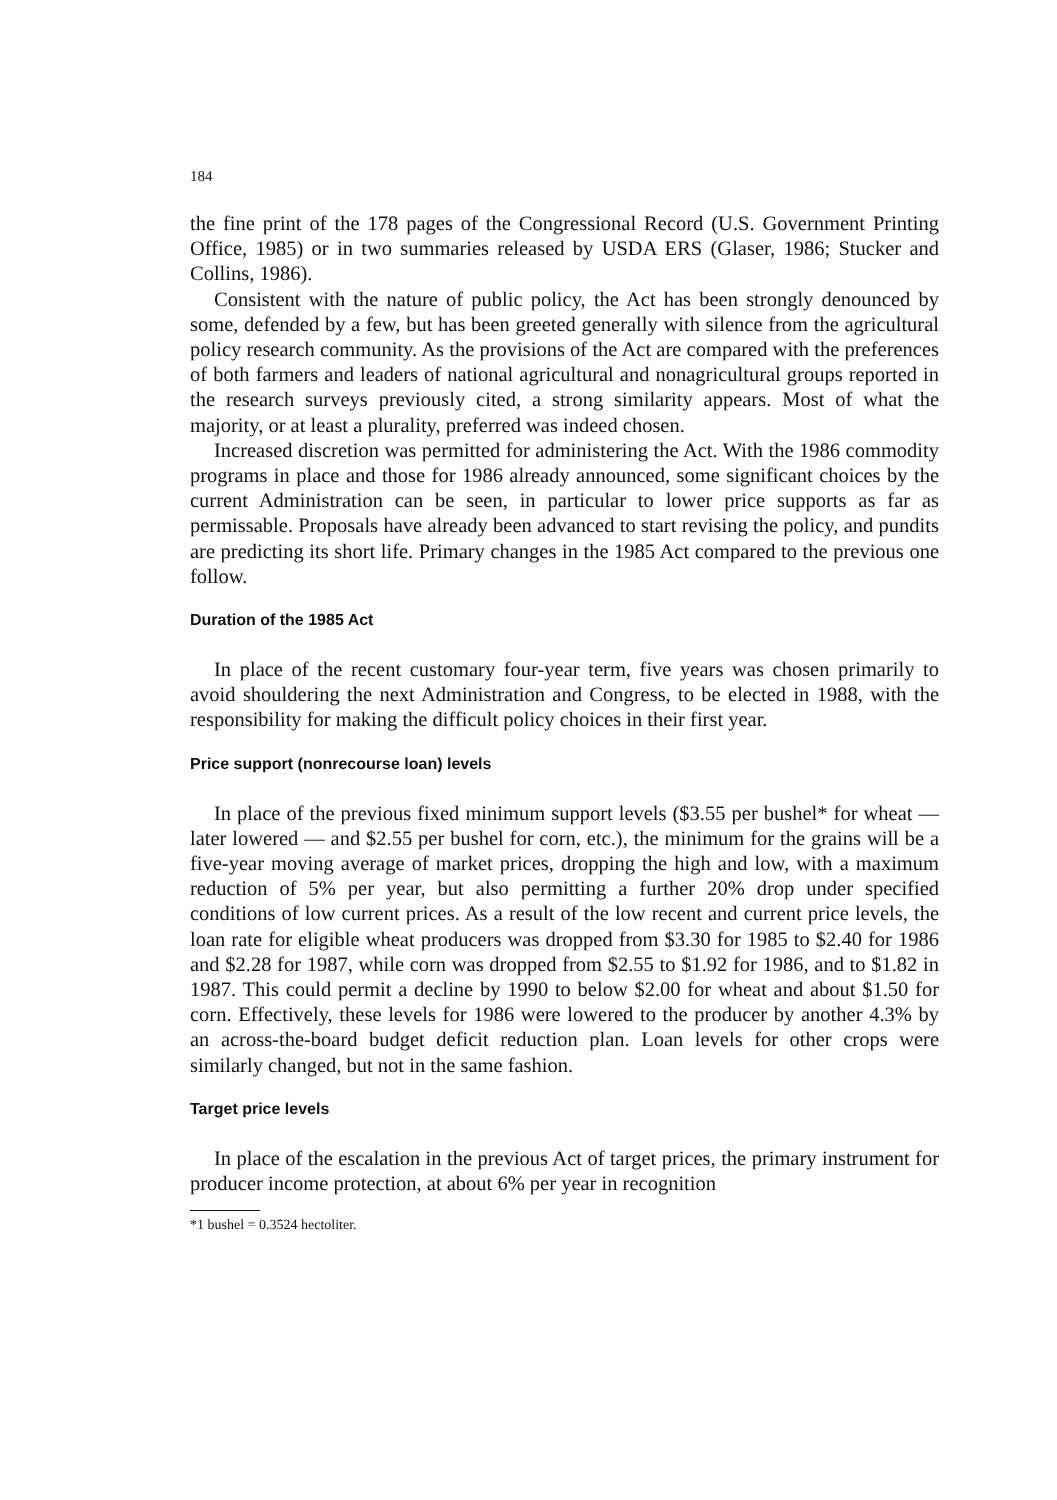184
the fine print of the 178 pages of the Congressional Record (U.S. Government Printing Office, 1985) or in two summaries released by USDA ERS (Glaser, 1986; Stucker and Collins, 1986).
Consistent with the nature of public policy, the Act has been strongly denounced by some, defended by a few, but has been greeted generally with silence from the agricultural policy research community. As the provisions of the Act are compared with the preferences of both farmers and leaders of national agricultural and nonagricultural groups reported in the research surveys previously cited, a strong similarity appears. Most of what the majority, or at least a plurality, preferred was indeed chosen.
Increased discretion was permitted for administering the Act. With the 1986 commodity programs in place and those for 1986 already announced, some significant choices by the current Administration can be seen, in particular to lower price supports as far as permissable. Proposals have already been advanced to start revising the policy, and pundits are predicting its short life. Primary changes in the 1985 Act compared to the previous one follow.
Duration of the 1985 Act
In place of the recent customary four-year term, five years was chosen primarily to avoid shouldering the next Administration and Congress, to be elected in 1988, with the responsibility for making the difficult policy choices in their first year.
Price support (nonrecourse loan) levels
In place of the previous fixed minimum support levels ($3.55 per bushel* for wheat — later lowered — and $2.55 per bushel for corn, etc.), the minimum for the grains will be a five-year moving average of market prices, dropping the high and low, with a maximum reduction of 5% per year, but also permitting a further 20% drop under specified conditions of low current prices. As a result of the low recent and current price levels, the loan rate for eligible wheat producers was dropped from $3.30 for 1985 to $2.40 for 1986 and $2.28 for 1987, while corn was dropped from $2.55 to $1.92 for 1986, and to $1.82 in 1987. This could permit a decline by 1990 to below $2.00 for wheat and about $1.50 for corn. Effectively, these levels for 1986 were lowered to the producer by another 4.3% by an across-the-board budget deficit reduction plan. Loan levels for other crops were similarly changed, but not in the same fashion.
Target price levels
In place of the escalation in the previous Act of target prices, the primary instrument for producer income protection, at about 6% per year in recognition
*1 bushel = 0.3524 hectoliter.